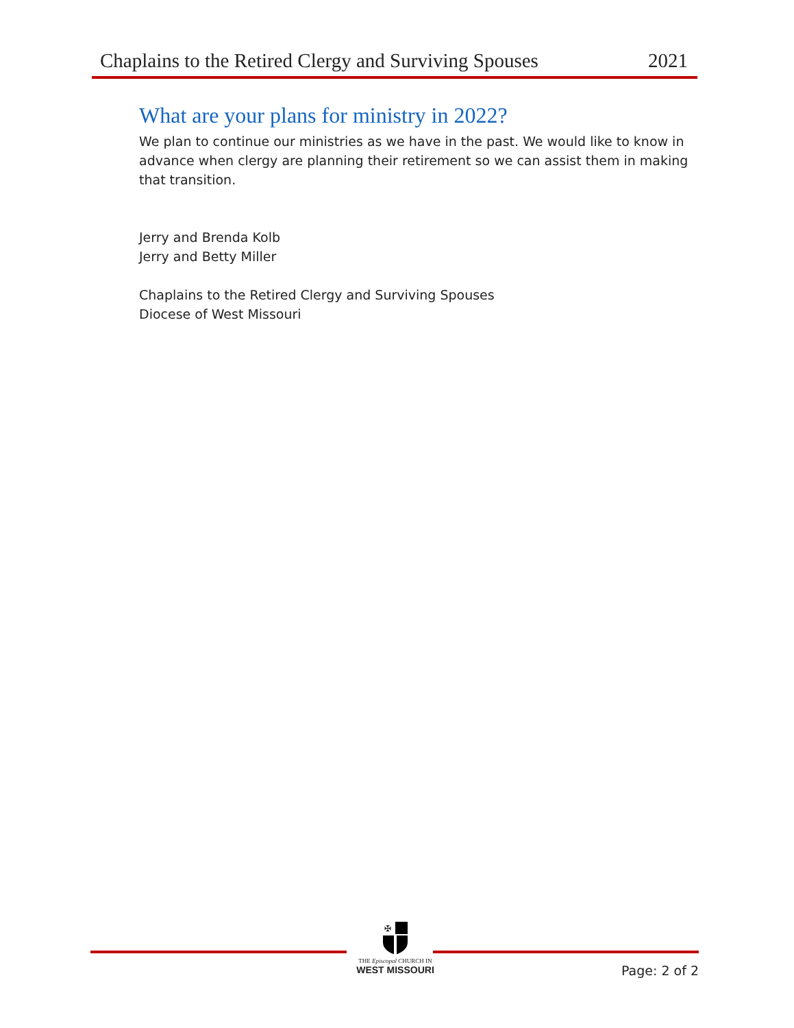Chaplains to the Retired Clergy and Surviving Spouses 2021
What are your plans for ministry in 2022?
We plan to continue our ministries as we have in the past. We would like to know in advance when clergy are planning their retirement so we can assist them in making that transition.
Jerry and Brenda Kolb
Jerry and Betty Miller
Chaplains to the Retired Clergy and Surviving Spouses
Diocese of West Missouri
✠
THE Episcopal CHURCH IN
WEST MISSOURI
Page: 2 of 2